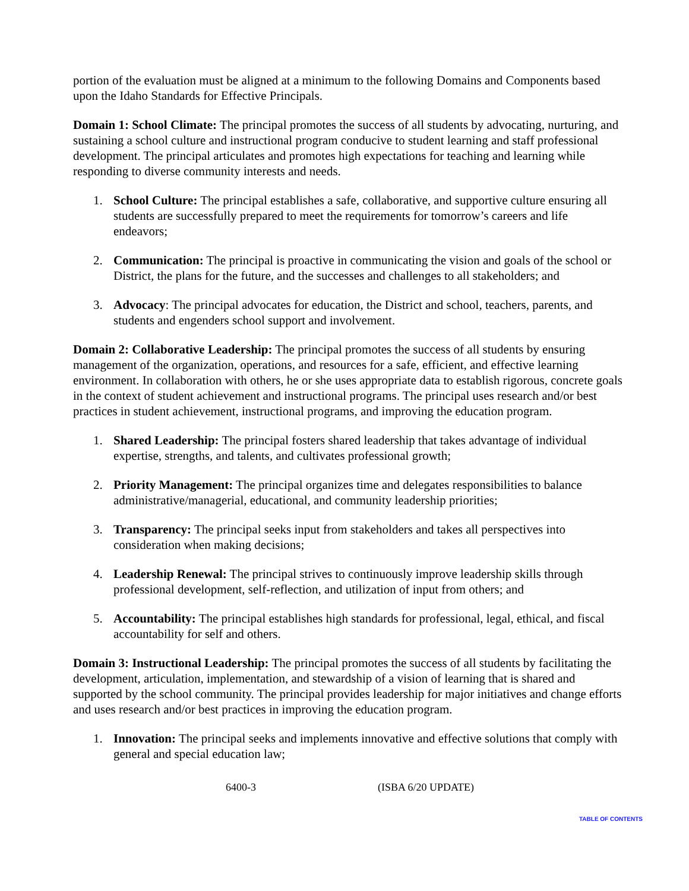portion of the evaluation must be aligned at a minimum to the following Domains and Components based upon the Idaho Standards for Effective Principals.
Domain 1: School Climate: The principal promotes the success of all students by advocating, nurturing, and sustaining a school culture and instructional program conducive to student learning and staff professional development. The principal articulates and promotes high expectations for teaching and learning while responding to diverse community interests and needs.
1. School Culture: The principal establishes a safe, collaborative, and supportive culture ensuring all students are successfully prepared to meet the requirements for tomorrow’s careers and life endeavors;
2. Communication: The principal is proactive in communicating the vision and goals of the school or District, the plans for the future, and the successes and challenges to all stakeholders; and
3. Advocacy: The principal advocates for education, the District and school, teachers, parents, and students and engenders school support and involvement.
Domain 2: Collaborative Leadership: The principal promotes the success of all students by ensuring management of the organization, operations, and resources for a safe, efficient, and effective learning environment. In collaboration with others, he or she uses appropriate data to establish rigorous, concrete goals in the context of student achievement and instructional programs. The principal uses research and/or best practices in student achievement, instructional programs, and improving the education program.
1. Shared Leadership: The principal fosters shared leadership that takes advantage of individual expertise, strengths, and talents, and cultivates professional growth;
2. Priority Management: The principal organizes time and delegates responsibilities to balance administrative/managerial, educational, and community leadership priorities;
3. Transparency: The principal seeks input from stakeholders and takes all perspectives into consideration when making decisions;
4. Leadership Renewal: The principal strives to continuously improve leadership skills through professional development, self-reflection, and utilization of input from others; and
5. Accountability: The principal establishes high standards for professional, legal, ethical, and fiscal accountability for self and others.
Domain 3: Instructional Leadership: The principal promotes the success of all students by facilitating the development, articulation, implementation, and stewardship of a vision of learning that is shared and supported by the school community. The principal provides leadership for major initiatives and change efforts and uses research and/or best practices in improving the education program.
1. Innovation: The principal seeks and implements innovative and effective solutions that comply with general and special education law;
6400-3 (ISBA 6/20 UPDATE)
TABLE OF CONTENTS